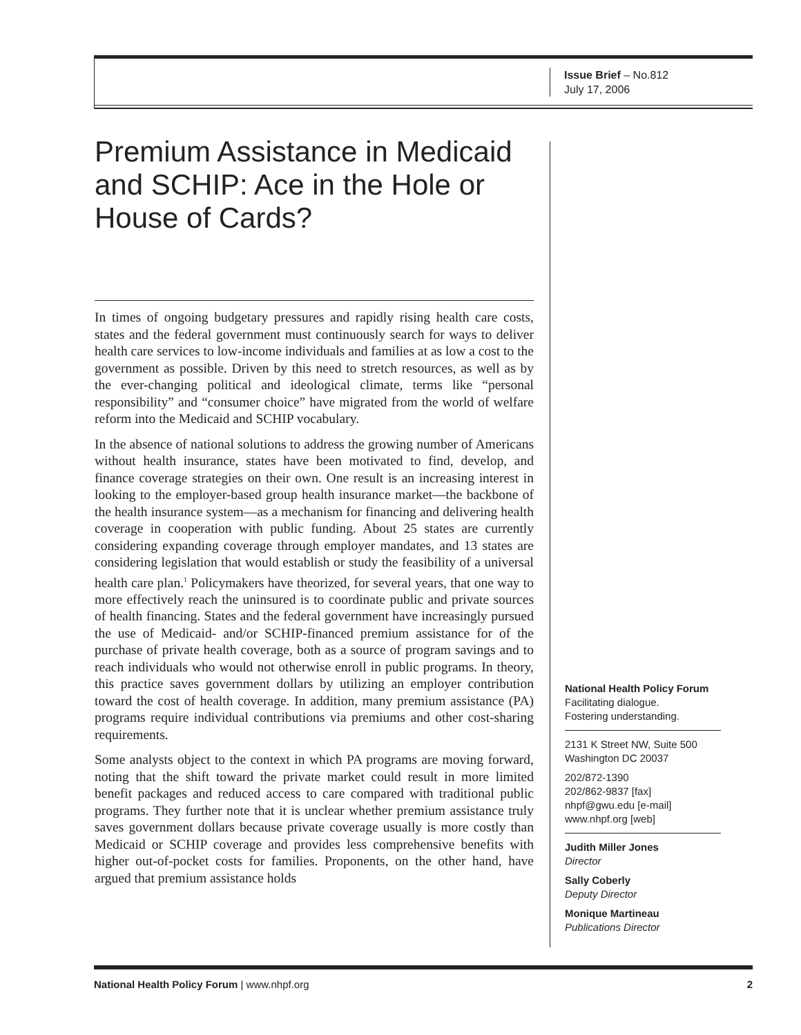Issue Brief – No.812
July 17, 2006
Premium Assistance in Medicaid and SCHIP: Ace in the Hole or House of Cards?
In times of ongoing budgetary pressures and rapidly rising health care costs, states and the federal government must continuously search for ways to deliver health care services to low-income individuals and families at as low a cost to the government as possible. Driven by this need to stretch resources, as well as by the ever-changing political and ideological climate, terms like “personal responsibility” and “consumer choice” have migrated from the world of welfare reform into the Medicaid and SCHIP vocabulary.
In the absence of national solutions to address the growing number of Americans without health insurance, states have been motivated to find, develop, and finance coverage strategies on their own. One result is an increasing interest in looking to the employer-based group health insurance market—the backbone of the health insurance system—as a mechanism for financing and delivering health coverage in cooperation with public funding. About 25 states are currently considering expanding coverage through employer mandates, and 13 states are considering legislation that would establish or study the feasibility of a universal health care plan.<sup>1</sup> Policymakers have theorized, for several years, that one way to more effectively reach the uninsured is to coordinate public and private sources of health financing. States and the federal government have increasingly pursued the use of Medicaid- and/or SCHIP-financed premium assistance for of the purchase of private health coverage, both as a source of program savings and to reach individuals who would not otherwise enroll in public programs. In theory, this practice saves government dollars by utilizing an employer contribution toward the cost of health coverage. In addition, many premium assistance (PA) programs require individual contributions via premiums and other cost-sharing requirements.
Some analysts object to the context in which PA programs are moving forward, noting that the shift toward the private market could result in more limited benefit packages and reduced access to care compared with traditional public programs. They further note that it is unclear whether premium assistance truly saves government dollars because private coverage usually is more costly than Medicaid or SCHIP coverage and provides less comprehensive benefits with higher out-of-pocket costs for families. Proponents, on the other hand, have argued that premium assistance holds
National Health Policy Forum
Facilitating dialogue.
Fostering understanding.
2131 K Street NW, Suite 500
Washington DC 20037
202/872-1390
202/862-9837 [fax]
nhpf@gwu.edu [e-mail]
www.nhpf.org [web]
Judith Miller Jones
Director
Sally Coberly
Deputy Director
Monique Martineau
Publications Director
National Health Policy Forum | www.nhpf.org 2